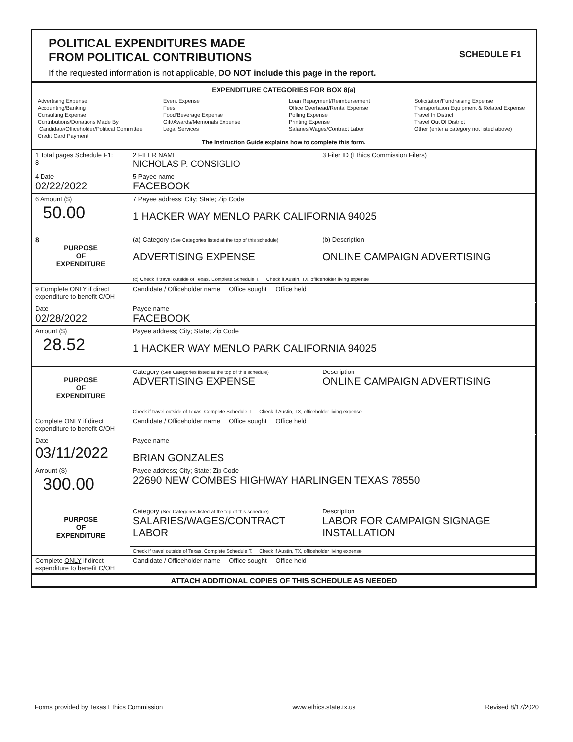POLITICAL EXPENDITURES MADE
FROM POLITICAL CONTRIBUTIONS
SCHEDULE F1
If the requested information is not applicable, DO NOT include this page in the report.
EXPENDITURE CATEGORIES FOR BOX 8(a)
Advertising Expense
Accounting/Banking
Consulting Expense
Contributions/Donations Made By
Candidate/Officeholder/Political Committee
Credit Card Payment
Event Expense
Fees
Food/Beverage Expense
Gift/Awards/Memorials Expense
Legal Services
Loan Repayment/Reimbursement
Office Overhead/Rental Expense
Polling Expense
Printing Expense
Salaries/Wages/Contract Labor
Solicitation/Fundraising Expense
Transportation Equipment & Related Expense
Travel In District
Travel Out Of District
Other (enter a category not listed above)
The Instruction Guide explains how to complete this form.
| 1 Total pages Schedule F1: 8 | 2 FILER NAME NICHOLAS P. CONSIGLIO | | 3 Filer ID (Ethics Commission Filers) |
| 4 Date 02/22/2022 | 5 Payee name FACEBOOK | | |
| 6 Amount ($) 50.00 | 7 Payee address; City; State; Zip Code 1 HACKER WAY MENLO PARK CALIFORNIA 94025 | | |
| 8 PURPOSE OF EXPENDITURE | (a) Category (See Categories listed at the top of this schedule) ADVERTISING EXPENSE | (b) Description ONLINE CAMPAIGN ADVERTISING | |
| | (c) Check if travel outside of Texas. Complete Schedule T. Check if Austin, TX, officeholder living expense | | |
| 9 Complete ONLY if direct expenditure to benefit C/OH | Candidate / Officeholder name Office sought Office held | | |
| Date 02/28/2022 | Payee name FACEBOOK | | |
| Amount ($) 28.52 | Payee address; City; State; Zip Code 1 HACKER WAY MENLO PARK CALIFORNIA 94025 | | |
| PURPOSE OF EXPENDITURE | Category (See Categories listed at the top of this schedule) ADVERTISING EXPENSE | Description ONLINE CAMPAIGN ADVERTISING | |
| | Check if travel outside of Texas. Complete Schedule T. Check if Austin, TX, officeholder living expense | | |
| Complete ONLY if direct expenditure to benefit C/OH | Candidate / Officeholder name Office sought Office held | | |
| Date 03/11/2022 | Payee name BRIAN GONZALES | | |
| Amount ($) 300.00 | Payee address; City; State; Zip Code 22690 NEW COMBES HIGHWAY HARLINGEN TEXAS 78550 | | |
| PURPOSE OF EXPENDITURE | Category (See Categories listed at the top of this schedule) SALARIES/WAGES/CONTRACT LABOR | Description LABOR FOR CAMPAIGN SIGNAGE INSTALLATION | |
| | Check if travel outside of Texas. Complete Schedule T. Check if Austin, TX, officeholder living expense | | |
| Complete ONLY if direct expenditure to benefit C/OH | Candidate / Officeholder name Office sought Office held | | |
| ATTACH ADDITIONAL COPIES OF THIS SCHEDULE AS NEEDED | | | |
Forms provided by Texas Ethics Commission www.ethics.state.tx.us Revised 8/17/2020